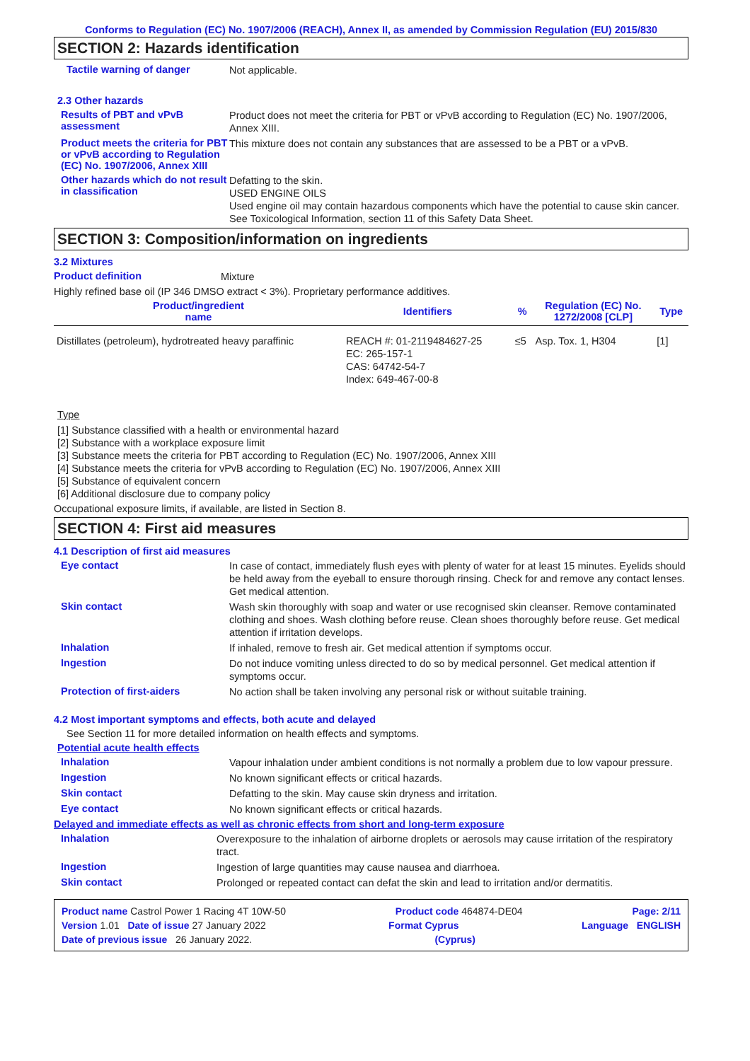Conforms to Regulation (EC) No. 1907/2006 (REACH), Annex II, as amended by Commission Regulation (EU) 2015/830
SECTION 2: Hazards identification
Tactile warning of danger
Not applicable.
2.3 Other hazards
Results of PBT and vPvB assessment
Product does not meet the criteria for PBT or vPvB according to Regulation (EC) No. 1907/2006, Annex XIII.
Product meets the criteria for PBT or vPvB according to Regulation (EC) No. 1907/2006, Annex XIII
This mixture does not contain any substances that are assessed to be a PBT or a vPvB.
Other hazards which do not result in classification
Defatting to the skin.
USED ENGINE OILS
Used engine oil may contain hazardous components which have the potential to cause skin cancer.
See Toxicological Information, section 11 of this Safety Data Sheet.
SECTION 3: Composition/information on ingredients
3.2 Mixtures
Product definition
Mixture
Highly refined base oil (IP 346 DMSO extract < 3%). Proprietary performance additives.
| Product/ingredient name | Identifiers | % | Regulation (EC) No. 1272/2008 [CLP] | Type |
| --- | --- | --- | --- | --- |
| Distillates (petroleum), hydrotreated heavy paraffinic | REACH #: 01-2119484627-25 EC: 265-157-1 CAS: 64742-54-7 Index: 649-467-00-8 | ≤5 | Asp. Tox. 1, H304 | [1] |
Type
[1] Substance classified with a health or environmental hazard
[2] Substance with a workplace exposure limit
[3] Substance meets the criteria for PBT according to Regulation (EC) No. 1907/2006, Annex XIII
[4] Substance meets the criteria for vPvB according to Regulation (EC) No. 1907/2006, Annex XIII
[5] Substance of equivalent concern
[6] Additional disclosure due to company policy
Occupational exposure limits, if available, are listed in Section 8.
SECTION 4: First aid measures
4.1 Description of first aid measures
Eye contact
In case of contact, immediately flush eyes with plenty of water for at least 15 minutes. Eyelids should be held away from the eyeball to ensure thorough rinsing. Check for and remove any contact lenses. Get medical attention.
Skin contact
Wash skin thoroughly with soap and water or use recognised skin cleanser. Remove contaminated clothing and shoes. Wash clothing before reuse. Clean shoes thoroughly before reuse. Get medical attention if irritation develops.
Inhalation
If inhaled, remove to fresh air. Get medical attention if symptoms occur.
Ingestion
Do not induce vomiting unless directed to do so by medical personnel. Get medical attention if symptoms occur.
Protection of first-aiders
No action shall be taken involving any personal risk or without suitable training.
4.2 Most important symptoms and effects, both acute and delayed
See Section 11 for more detailed information on health effects and symptoms.
Potential acute health effects
Inhalation
Vapour inhalation under ambient conditions is not normally a problem due to low vapour pressure.
Ingestion
No known significant effects or critical hazards.
Skin contact
Defatting to the skin. May cause skin dryness and irritation.
Eye contact
No known significant effects or critical hazards.
Delayed and immediate effects as well as chronic effects from short and long-term exposure
Inhalation
Overexposure to the inhalation of airborne droplets or aerosols may cause irritation of the respiratory tract.
Ingestion
Ingestion of large quantities may cause nausea and diarrhoea.
Skin contact
Prolonged or repeated contact can defat the skin and lead to irritation and/or dermatitis.
Product name Castrol Power 1 Racing 4T 10W-50 Product code 464874-DE04 Page: 2/11
Version 1.01 Date of issue 27 January 2022 Format Cyprus Language ENGLISH
Date of previous issue 26 January 2022. (Cyprus)